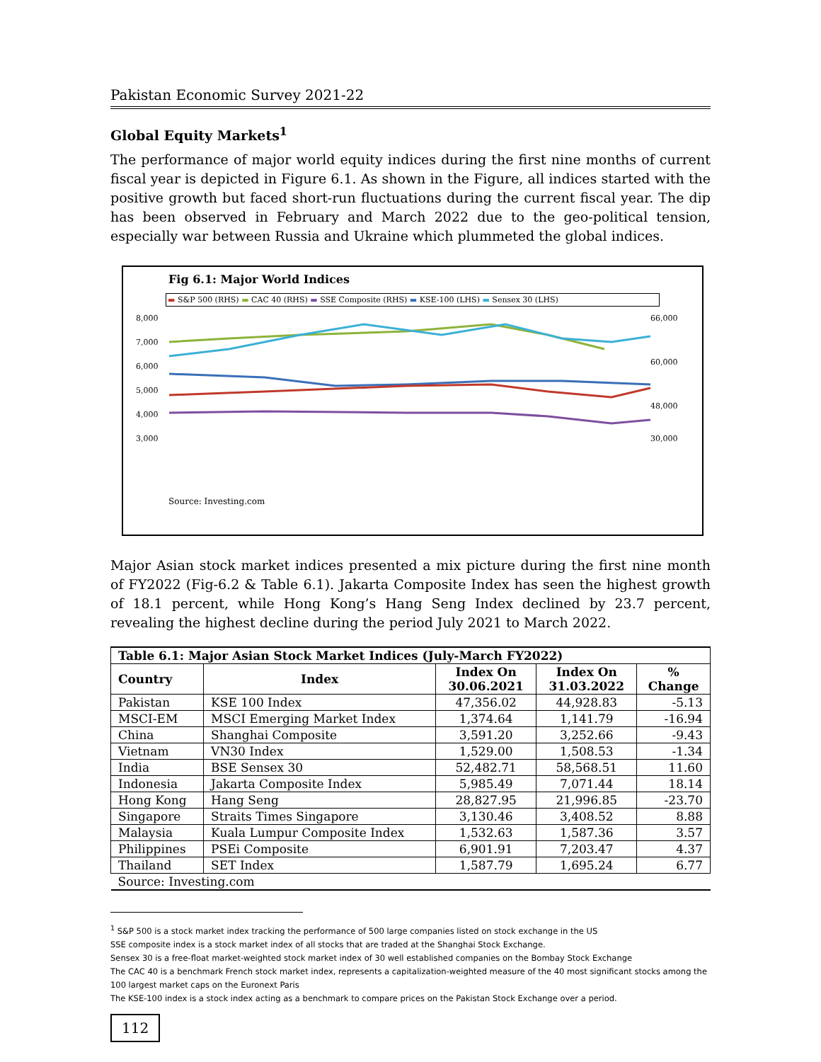Pakistan Economic Survey 2021-22
Global Equity Markets<sup>1</sup>
The performance of major world equity indices during the first nine months of current fiscal year is depicted in Figure 6.1. As shown in the Figure, all indices started with the positive growth but faced short-run fluctuations during the current fiscal year. The dip has been observed in February and March 2022 due to the geo-political tension, especially war between Russia and Ukraine which plummeted the global indices.
Fig 6.1: Major World Indices
▬ S&P 500 (RHS) ▬ CAC 40 (RHS) ▬ SSE Composite (RHS) ▬ KSE-100 (LHS) ▬ Sensex 30 (LHS)
8,000
7,000
6,000
5,000
4,000
3,000
66,000
60,000
48,000
30,000
Source: Investing.com
Major Asian stock market indices presented a mix picture during the first nine month of FY2022 (Fig-6.2 & Table 6.1). Jakarta Composite Index has seen the highest growth of 18.1 percent, while Hong Kong’s Hang Seng Index declined by 23.7 percent, revealing the highest decline during the period July 2021 to March 2022.
| Table 6.1: Major Asian Stock Market Indices (July-March FY2022) | | | | |
| --- | --- | --- | --- | --- |
| Country | Index | Index On 30.06.2021 | Index On 31.03.2022 | % Change |
| Pakistan | KSE 100 Index | 47,356.02 | 44,928.83 | -5.13 |
| MSCI-EM | MSCI Emerging Market Index | 1,374.64 | 1,141.79 | -16.94 |
| China | Shanghai Composite | 3,591.20 | 3,252.66 | -9.43 |
| Vietnam | VN30 Index | 1,529.00 | 1,508.53 | -1.34 |
| India | BSE Sensex 30 | 52,482.71 | 58,568.51 | 11.60 |
| Indonesia | Jakarta Composite Index | 5,985.49 | 7,071.44 | 18.14 |
| Hong Kong | Hang Seng | 28,827.95 | 21,996.85 | -23.70 |
| Singapore | Straits Times Singapore | 3,130.46 | 3,408.52 | 8.88 |
| Malaysia | Kuala Lumpur Composite Index | 1,532.63 | 1,587.36 | 3.57 |
| Philippines | PSEi Composite | 6,901.91 | 7,203.47 | 4.37 |
| Thailand | SET Index | 1,587.79 | 1,695.24 | 6.77 |
| Source: Investing.com | | | | |
<sup>1</sup> S&P 500 is a stock market index tracking the performance of 500 large companies listed on stock exchange in the US
SSE composite index is a stock market index of all stocks that are traded at the Shanghai Stock Exchange.
Sensex 30 is a free-float market-weighted stock market index of 30 well established companies on the Bombay Stock Exchange
The CAC 40 is a benchmark French stock market index, represents a capitalization-weighted measure of the 40 most significant stocks among the 100 largest market caps on the Euronext Paris
The KSE-100 index is a stock index acting as a benchmark to compare prices on the Pakistan Stock Exchange over a period.
112